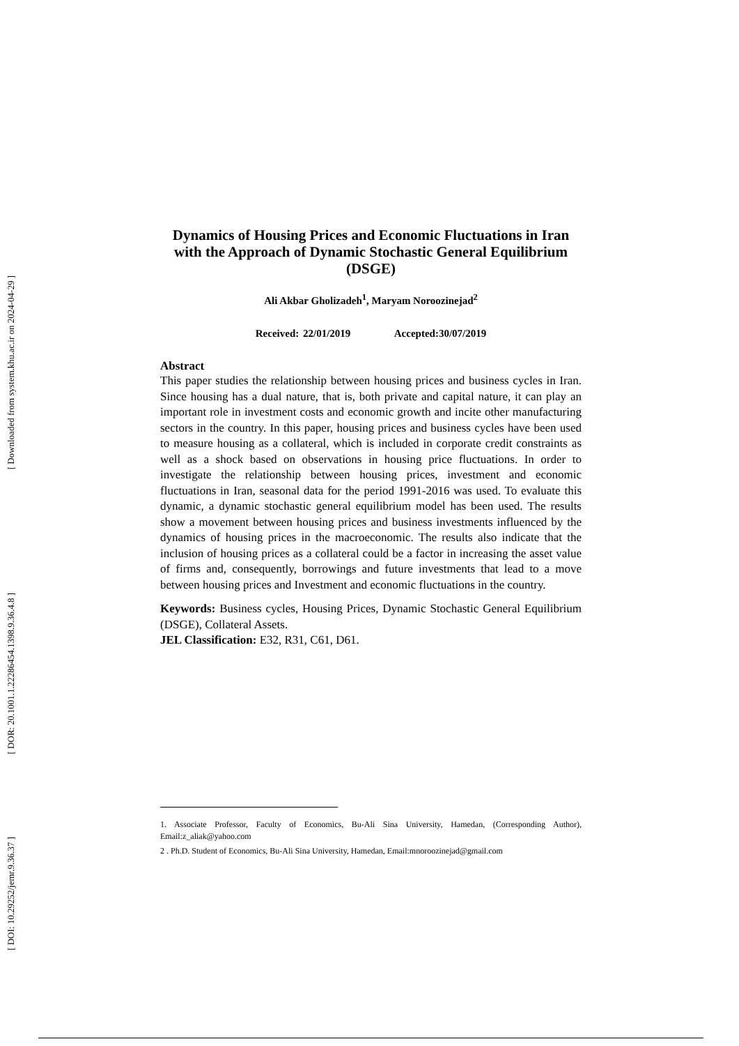[ Downloaded from system.khu.ac.ir on 2024-04-29 ]
[ DOR: 20.1001.1.22286454.1398.9.36.4.8 ]
[ DOI: 10.29252/jemr.9.36.37 ]
Dynamics of Housing Prices and Economic Fluctuations in Iran with the Approach of Dynamic Stochastic General Equilibrium (DSGE)
Ali Akbar Gholizadeh<sup>1</sup>, Maryam Noroozinejad<sup>2</sup>
Received: 22/01/2019 Accepted:30/07/2019
Abstract
This paper studies the relationship between housing prices and business cycles in Iran. Since housing has a dual nature, that is, both private and capital nature, it can play an important role in investment costs and economic growth and incite other manufacturing sectors in the country. In this paper, housing prices and business cycles have been used to measure housing as a collateral, which is included in corporate credit constraints as well as a shock based on observations in housing price fluctuations. In order to investigate the relationship between housing prices, investment and economic fluctuations in Iran, seasonal data for the period 1991-2016 was used. To evaluate this dynamic, a dynamic stochastic general equilibrium model has been used. The results show a movement between housing prices and business investments influenced by the dynamics of housing prices in the macroeconomic. The results also indicate that the inclusion of housing prices as a collateral could be a factor in increasing the asset value of firms and, consequently, borrowings and future investments that lead to a move between housing prices and Investment and economic fluctuations in the country.
Keywords: Business cycles, Housing Prices, Dynamic Stochastic General Equilibrium (DSGE), Collateral Assets.
JEL Classification: E32, R31, C61, D61.
1. Associate Professor, Faculty of Economics, Bu-Ali Sina University, Hamedan, (Corresponding Author), Email:z_aliak@yahoo.com
2 . Ph.D. Student of Economics, Bu-Ali Sina University, Hamedan, Email:mnoroozinejad@gmail.com